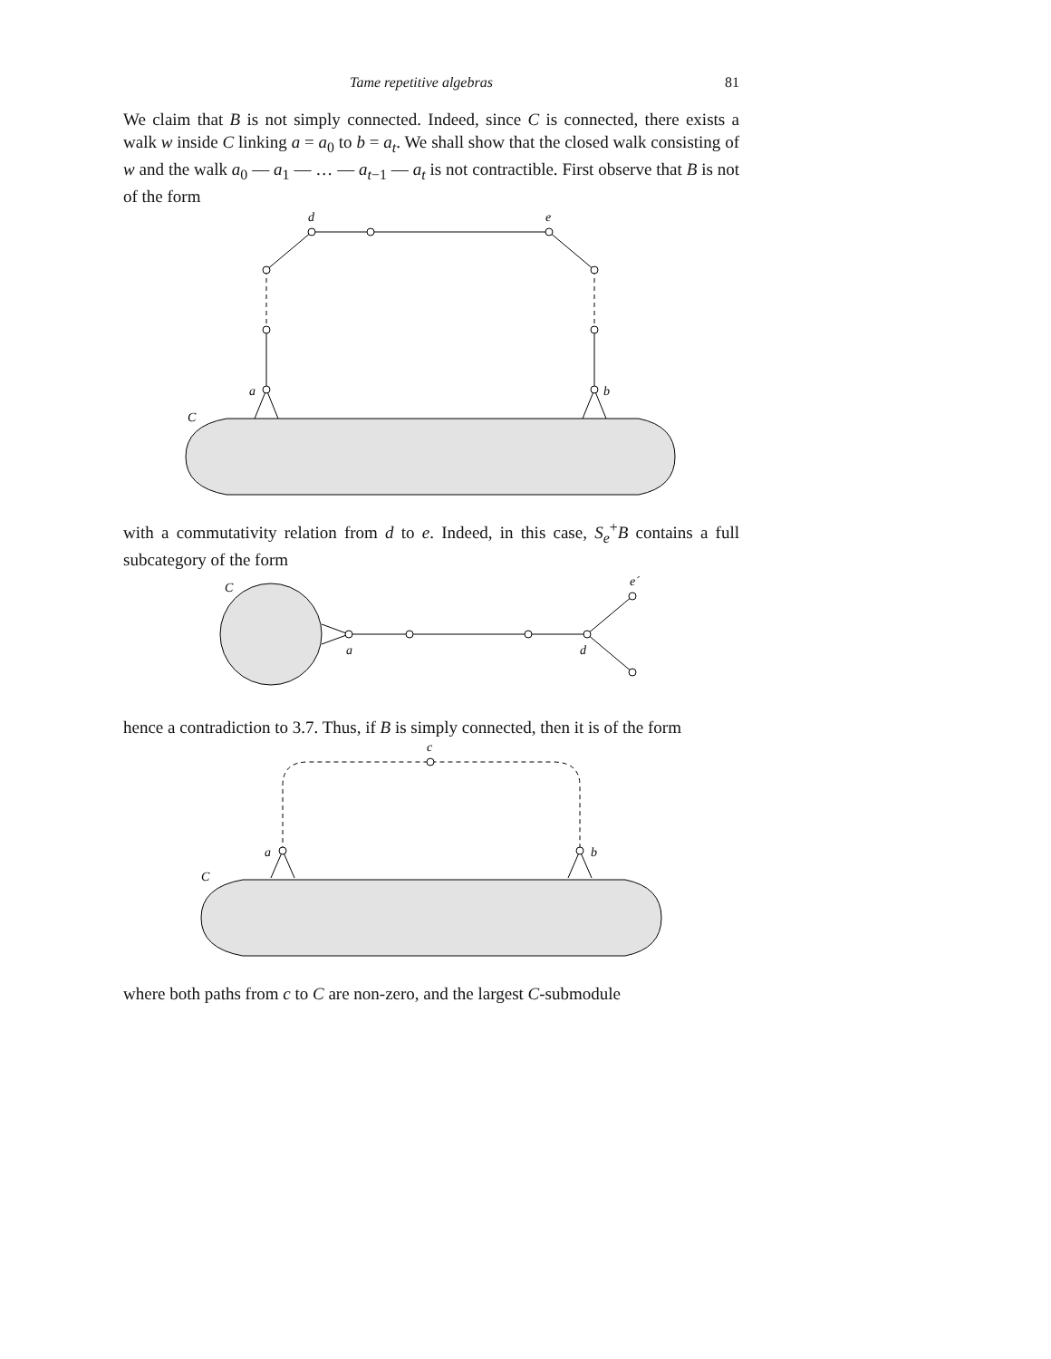Tame repetitive algebras 81
We claim that B is not simply connected. Indeed, since C is connected, there exists a walk w inside C linking a = a<sub>0</sub> to b = a<sub>t</sub>. We shall show that the closed walk consisting of w and the walk a<sub>0</sub> — a<sub>1</sub> — … — a<sub>t−1</sub> — a<sub>t</sub> is not contractible. First observe that B is not of the form
d
e
a
b
C
with a commutativity relation from d to e. Indeed, in this case, S<sub>e</sub><sup>+</sup>B contains a full subcategory of the form
C
a
d
e´
hence a contradiction to 3.7. Thus, if B is simply connected, then it is of the form
c
a
b
C
where both paths from c to C are non-zero, and the largest C-submodule